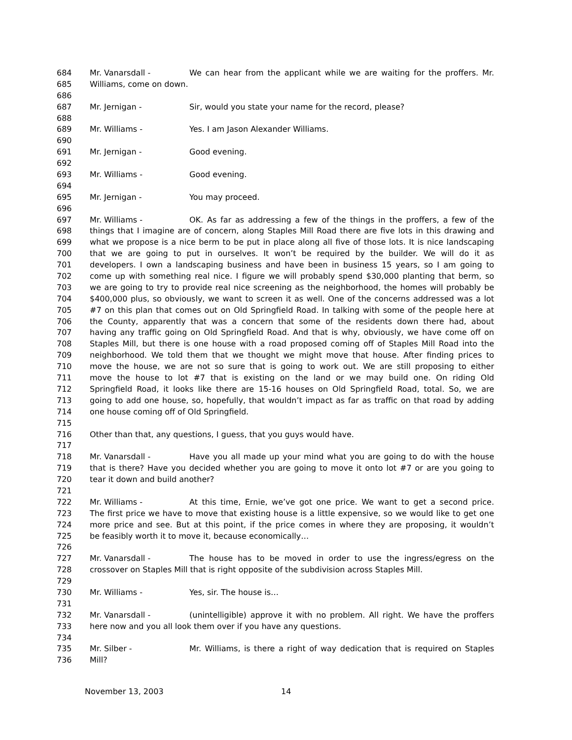684 Mr. Vanarsdall - We can hear from the applicant while we are waiting for the proffers. Mr.
685 Williams, come on down.
686
687 Mr. Jernigan - Sir, would you state your name for the record, please?
688
689 Mr. Williams - Yes. I am Jason Alexander Williams.
690
691 Mr. Jernigan - Good evening.
692
693 Mr. Williams - Good evening.
694
695 Mr. Jernigan - You may proceed.
696
697 Mr. Williams - OK. As far as addressing a few of the things in the proffers, a few of the
698 things that I imagine are of concern, along Staples Mill Road there are five lots in this drawing and
699 what we propose is a nice berm to be put in place along all five of those lots. It is nice landscaping
700 that we are going to put in ourselves. It won’t be required by the builder. We will do it as
701 developers. I own a landscaping business and have been in business 15 years, so I am going to
702 come up with something real nice. I figure we will probably spend $30,000 planting that berm, so
703 we are going to try to provide real nice screening as the neighborhood, the homes will probably be
704 $400,000 plus, so obviously, we want to screen it as well. One of the concerns addressed was a lot
705 #7 on this plan that comes out on Old Springfield Road. In talking with some of the people here at
706 the County, apparently that was a concern that some of the residents down there had, about
707 having any traffic going on Old Springfield Road. And that is why, obviously, we have come off on
708 Staples Mill, but there is one house with a road proposed coming off of Staples Mill Road into the
709 neighborhood. We told them that we thought we might move that house. After finding prices to
710 move the house, we are not so sure that is going to work out. We are still proposing to either
711 move the house to lot #7 that is existing on the land or we may build one. On riding Old
712 Springfield Road, it looks like there are 15-16 houses on Old Springfield Road, total. So, we are
713 going to add one house, so, hopefully, that wouldn’t impact as far as traffic on that road by adding
714 one house coming off of Old Springfield.
715
716 Other than that, any questions, I guess, that you guys would have.
717
718 Mr. Vanarsdall - Have you all made up your mind what you are going to do with the house
719 that is there? Have you decided whether you are going to move it onto lot #7 or are you going to
720 tear it down and build another?
721
722 Mr. Williams - At this time, Ernie, we’ve got one price. We want to get a second price.
723 The first price we have to move that existing house is a little expensive, so we would like to get one
724 more price and see. But at this point, if the price comes in where they are proposing, it wouldn’t
725 be feasibly worth it to move it, because economically…
726
727 Mr. Vanarsdall - The house has to be moved in order to use the ingress/egress on the
728 crossover on Staples Mill that is right opposite of the subdivision across Staples Mill.
729
730 Mr. Williams - Yes, sir. The house is…
731
732 Mr. Vanarsdall - (unintelligible) approve it with no problem. All right. We have the proffers
733 here now and you all look them over if you have any questions.
734
735 Mr. Silber - Mr. Williams, is there a right of way dedication that is required on Staples
736 Mill?
November 13, 2003 14